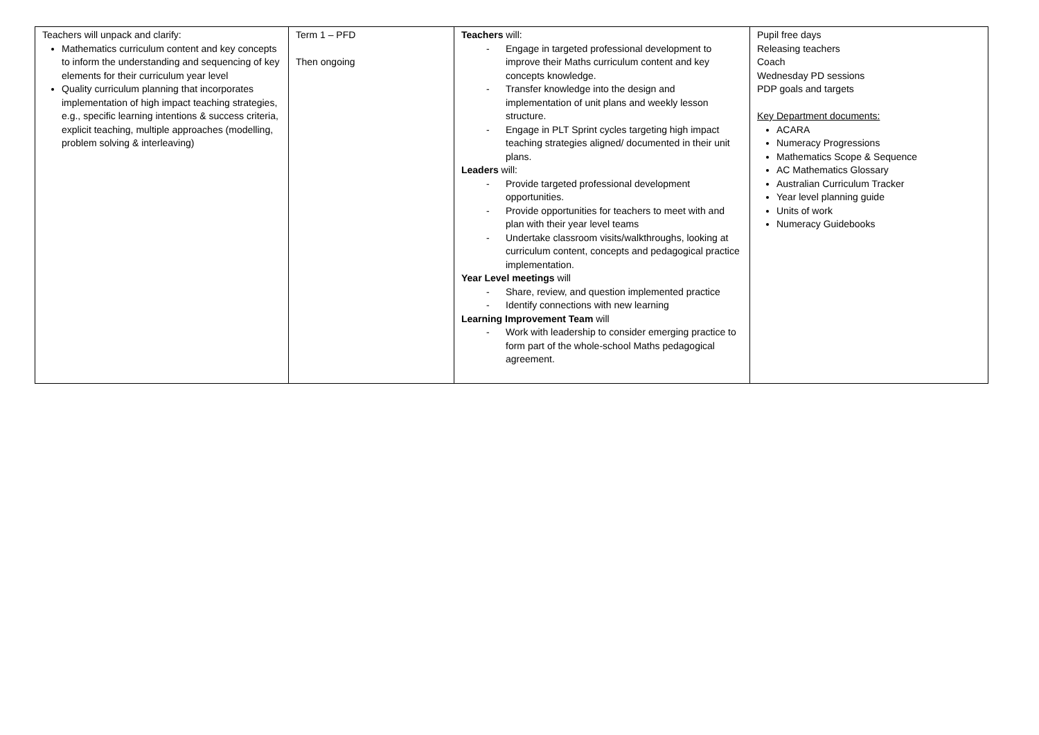| Teachers will unpack and clarify: Mathematics curriculum content and key concepts to inform the understanding and sequencing of key elements for their curriculum year level Quality curriculum planning that incorporates implementation of high impact teaching strategies, e.g., specific learning intentions & success criteria, explicit teaching, multiple approaches (modelling, problem solving & interleaving) | Term 1 – PFD Then ongoing | Teachers will: - Engage in targeted professional development to improve their Maths curriculum content and key concepts knowledge. - Transfer knowledge into the design and implementation of unit plans and weekly lesson structure. - Engage in PLT Sprint cycles targeting high impact teaching strategies aligned/ documented in their unit plans. Leaders will: - Provide targeted professional development opportunities. - Provide opportunities for teachers to meet with and plan with their year level teams - Undertake classroom visits/walkthroughs, looking at curriculum content, concepts and pedagogical practice implementation. Year Level meetings will - Share, review, and question implemented practice - Identify connections with new learning Learning Improvement Team will - Work with leadership to consider emerging practice to form part of the whole-school Maths pedagogical agreement. | Pupil free days Releasing teachers Coach Wednesday PD sessions PDP goals and targets Key Department documents: ACARA Numeracy Progressions Mathematics Scope & Sequence AC Mathematics Glossary Australian Curriculum Tracker Year level planning guide Units of work Numeracy Guidebooks |